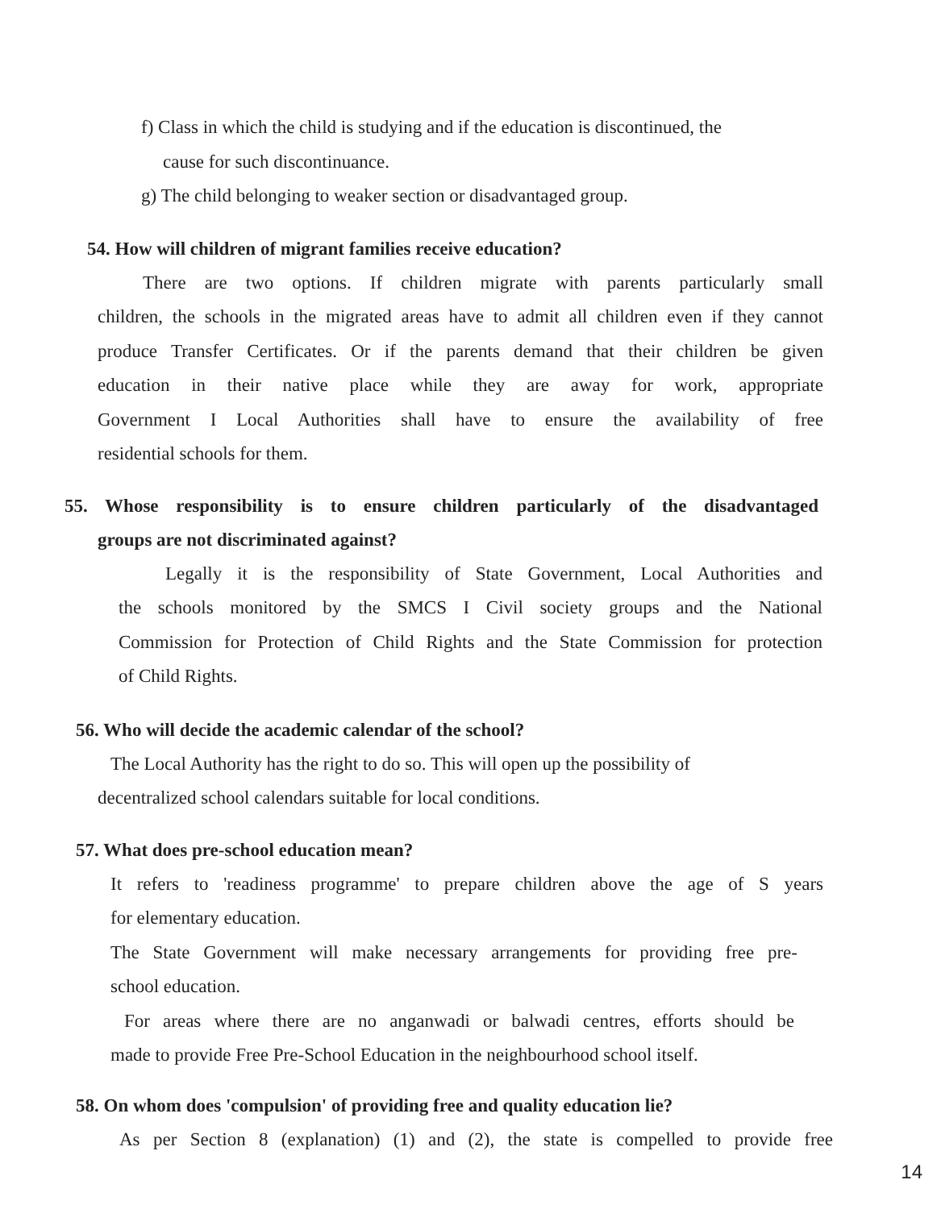f) Class in which the child is studying and if the education is discontinued, the
cause for such discontinuance.
g) The child belonging to weaker section or disadvantaged group.
54. How will children of migrant families receive education?
There are two options. If children migrate with parents particularly small
children, the schools in the migrated areas have to admit all children even if they cannot
produce Transfer Certificates. Or if the parents demand that their children be given
education in their native place while they are away for work, appropriate
Government I Local Authorities shall have to ensure the availability of free
residential schools for them.
55. Whose responsibility is to ensure children particularly of the disadvantaged
groups are not discriminated against?
Legally it is the responsibility of State Government, Local Authorities and
the schools monitored by the SMCS I Civil society groups and the National
Commission for Protection of Child Rights and the State Commission for protection
of Child Rights.
56. Who will decide the academic calendar of the school?
The Local Authority has the right to do so. This will open up the possibility of
decentralized school calendars suitable for local conditions.
57. What does pre-school education mean?
It refers to 'readiness programme' to prepare children above the age of S years
for elementary education.
The State Government will make necessary arrangements for providing free pre-
school education.
For areas where there are no anganwadi or balwadi centres, efforts should be
made to provide Free Pre-School Education in the neighbourhood school itself.
58. On whom does 'compulsion' of providing free and quality education lie?
As per Section 8 (explanation) (1) and (2), the state is compelled to provide free
14